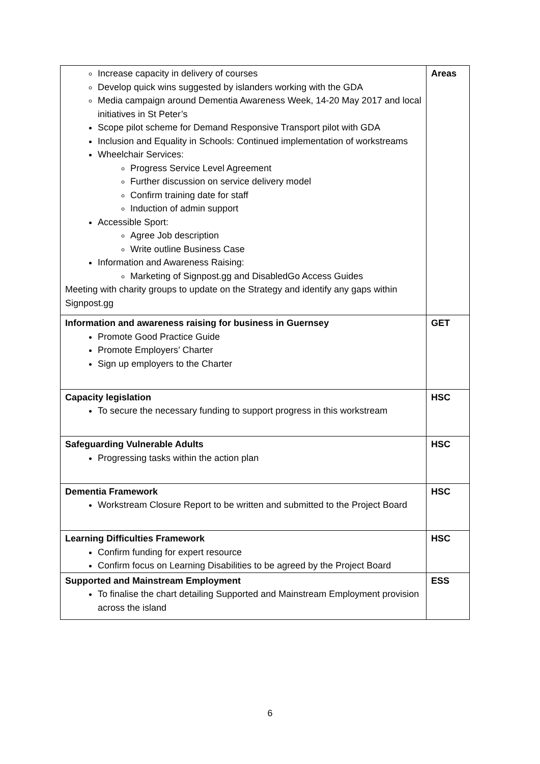| Increase capacity in delivery of courses Develop quick wins suggested by islanders working with the GDA Media campaign around Dementia Awareness Week, 14-20 May 2017 and local initiatives in St Peter’s Scope pilot scheme for Demand Responsive Transport pilot with GDA Inclusion and Equality in Schools: Continued implementation of workstreams Wheelchair Services: Progress Service Level Agreement Further discussion on service delivery model Confirm training date for staff Induction of admin support Accessible Sport: Agree Job description Write outline Business Case Information and Awareness Raising: Marketing of Signpost.gg and DisabledGo Access Guides Meeting with charity groups to update on the Strategy and identify any gaps within Signpost.gg | Areas |
| Information and awareness raising for business in Guernsey Promote Good Practice Guide Promote Employers’ Charter Sign up employers to the Charter | GET |
| Capacity legislation To secure the necessary funding to support progress in this workstream | HSC |
| Safeguarding Vulnerable Adults Progressing tasks within the action plan | HSC |
| Dementia Framework Workstream Closure Report to be written and submitted to the Project Board | HSC |
| Learning Difficulties Framework Confirm funding for expert resource Confirm focus on Learning Disabilities to be agreed by the Project Board | HSC |
| Supported and Mainstream Employment To finalise the chart detailing Supported and Mainstream Employment provision across the island | ESS |
6